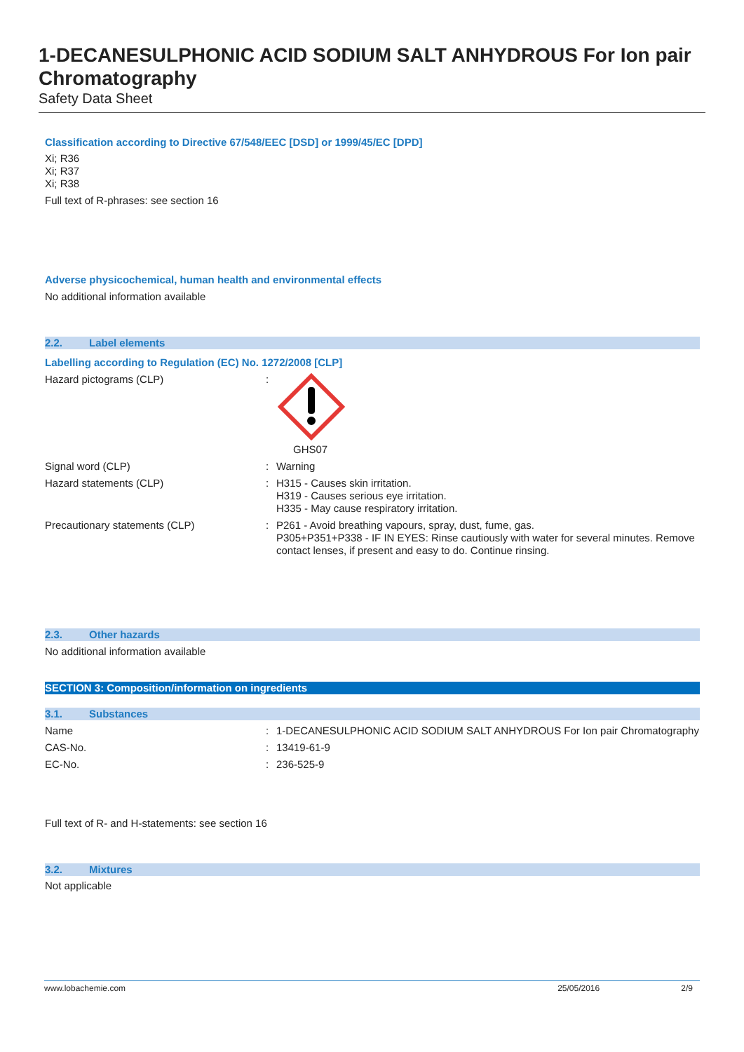1-DECANESULPHONIC ACID SODIUM SALT ANHYDROUS For Ion pair Chromatography
Safety Data Sheet
Classification according to Directive 67/548/EEC [DSD] or 1999/45/EC [DPD]
Xi; R36
Xi; R37
Xi; R38
Full text of R-phrases: see section 16
Adverse physicochemical, human health and environmental effects
No additional information available
2.2. Label elements
Labelling according to Regulation (EC) No. 1272/2008 [CLP]
| Hazard pictograms (CLP) | : | GHS07 |
| Signal word (CLP) | : | Warning |
| Hazard statements (CLP) | : | H315 - Causes skin irritation. H319 - Causes serious eye irritation. H335 - May cause respiratory irritation. |
| Precautionary statements (CLP) | : | P261 - Avoid breathing vapours, spray, dust, fume, gas. P305+P351+P338 - IF IN EYES: Rinse cautiously with water for several minutes. Remove contact lenses, if present and easy to do. Continue rinsing. |
2.3. Other hazards
No additional information available
SECTION 3: Composition/information on ingredients
3.1. Substances
| Name | : | 1-DECANESULPHONIC ACID SODIUM SALT ANHYDROUS For Ion pair Chromatography |
| CAS-No. | : | 13419-61-9 |
| EC-No. | : | 236-525-9 |
Full text of R- and H-statements: see section 16
3.2. Mixtures
Not applicable
www.lobachemie.com 25/05/2016 2/9